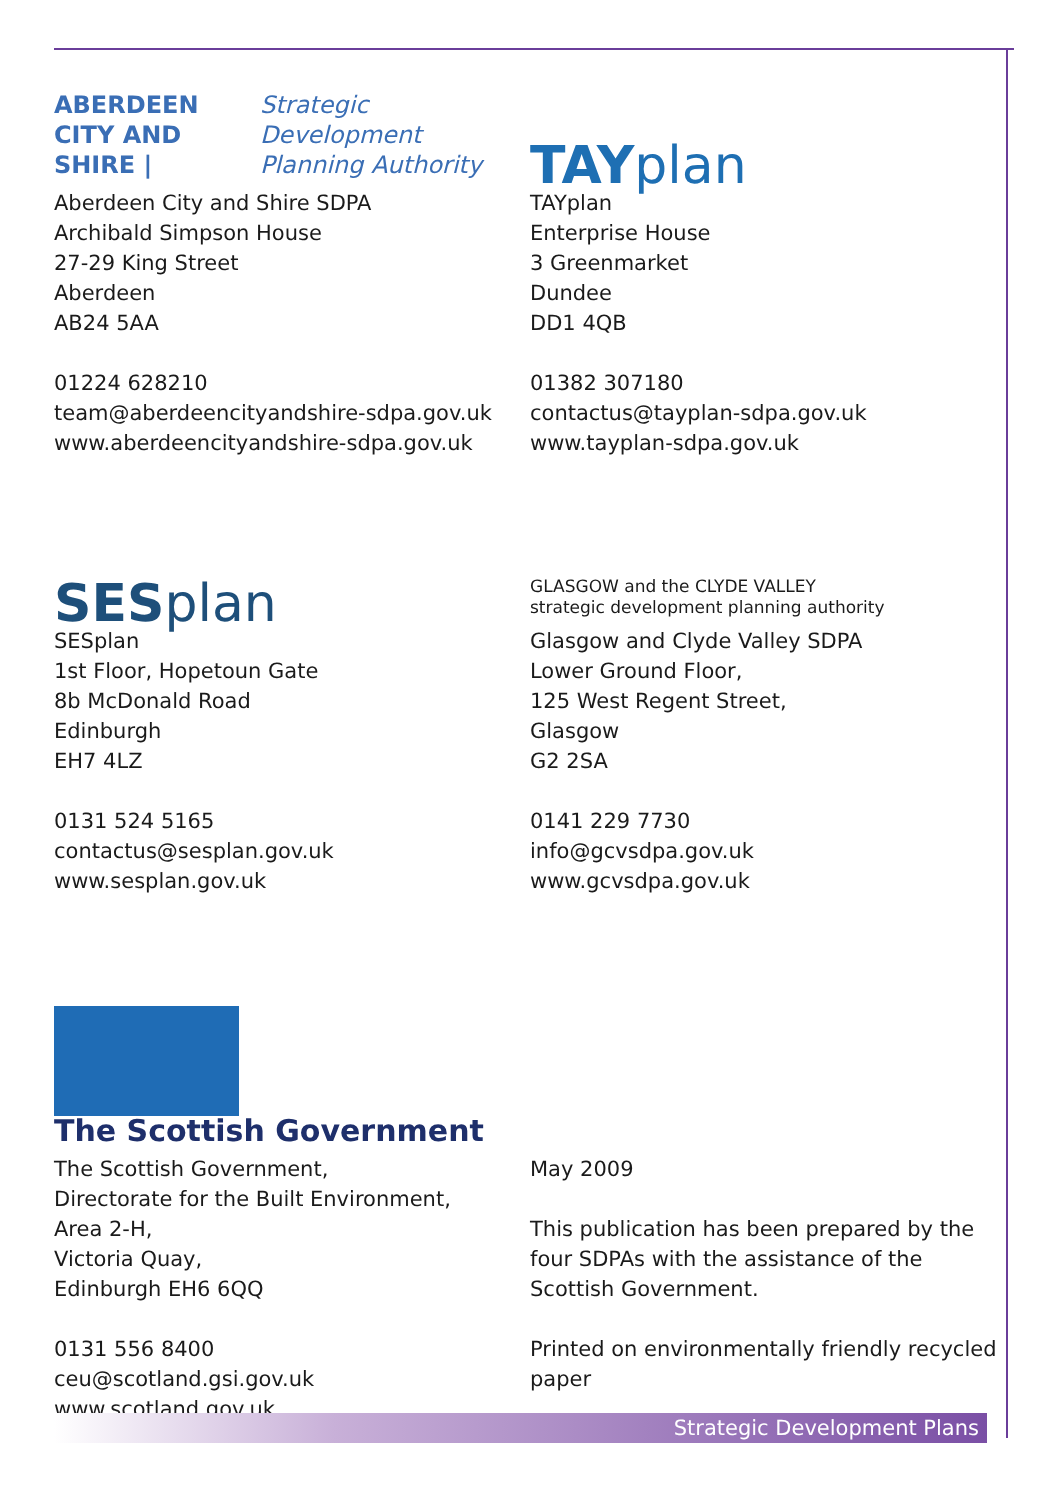ABERDEEN CITY AND SHIRE | Strategic Development Planning Authority
Aberdeen City and Shire SDPA
Archibald Simpson House
27-29 King Street
Aberdeen
AB24 5AA
01224 628210
team@aberdeencityandshire-sdpa.gov.uk
www.aberdeencityandshire-sdpa.gov.uk
TAY plan
TAYplan
Enterprise House
3 Greenmarket
Dundee
DD1 4QB
01382 307180
contactus@tayplan-sdpa.gov.uk
www.tayplan-sdpa.gov.uk
SES plan
SESplan
1st Floor, Hopetoun Gate
8b McDonald Road
Edinburgh
EH7 4LZ
0131 524 5165
contactus@sesplan.gov.uk
www.sesplan.gov.uk
GLASGOW and the CLYDE VALLEY
strategic development planning authority
Glasgow and Clyde Valley SDPA
Lower Ground Floor,
125 West Regent Street,
Glasgow
G2 2SA
0141 229 7730
info@gcvsdpa.gov.uk
www.gcvsdpa.gov.uk
The Scottish Government
The Scottish Government,
Directorate for the Built Environment,
Area 2-H,
Victoria Quay,
Edinburgh EH6 6QQ
0131 556 8400
ceu@scotland.gsi.gov.uk
www.scotland.gov.uk
May 2009
This publication has been prepared by the four SDPAs with the assistance of the Scottish Government.
Printed on environmentally friendly recycled paper
Strategic Development Plans